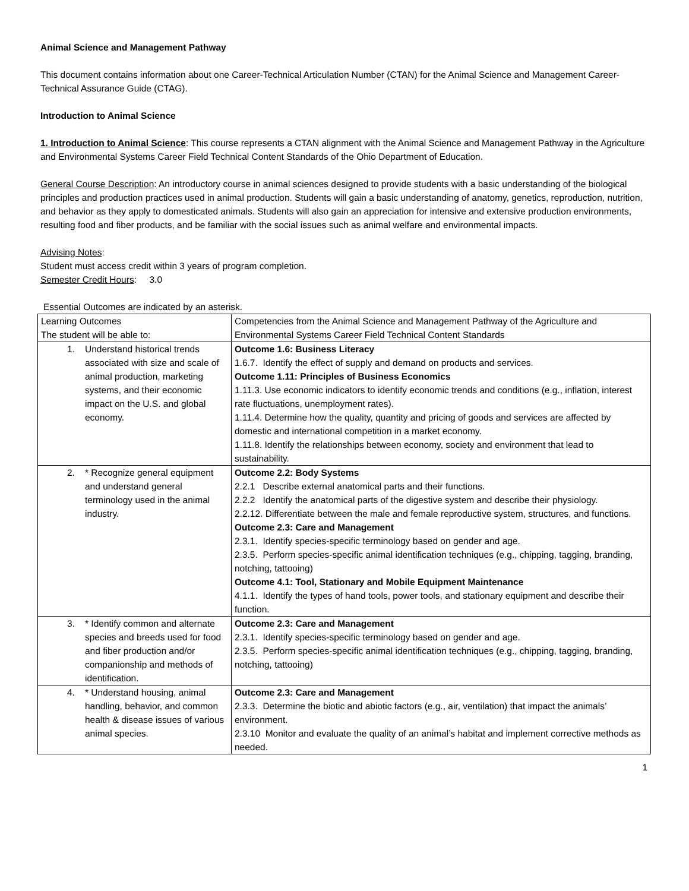Animal Science and Management Pathway
This document contains information about one Career-Technical Articulation Number (CTAN) for the Animal Science and Management Career-Technical Assurance Guide (CTAG).
Introduction to Animal Science
1. Introduction to Animal Science: This course represents a CTAN alignment with the Animal Science and Management Pathway in the Agriculture and Environmental Systems Career Field Technical Content Standards of the Ohio Department of Education.
General Course Description: An introductory course in animal sciences designed to provide students with a basic understanding of the biological principles and production practices used in animal production. Students will gain a basic understanding of anatomy, genetics, reproduction, nutrition, and behavior as they apply to domesticated animals. Students will also gain an appreciation for intensive and extensive production environments, resulting food and fiber products, and be familiar with the social issues such as animal welfare and environmental impacts.
Advising Notes:
Student must access credit within 3 years of program completion.
Semester Credit Hours: 3.0
Essential Outcomes are indicated by an asterisk.
| Learning Outcomes The student will be able to: | Competencies from the Animal Science and Management Pathway of the Agriculture and Environmental Systems Career Field Technical Content Standards |
| 1. Understand historical trends associated with size and scale of animal production, marketing systems, and their economic impact on the U.S. and global economy. | Outcome 1.6: Business Literacy 1.6.7. Identify the effect of supply and demand on products and services. Outcome 1.11: Principles of Business Economics 1.11.3. Use economic indicators to identify economic trends and conditions (e.g., inflation, interest rate fluctuations, unemployment rates). 1.11.4. Determine how the quality, quantity and pricing of goods and services are affected by domestic and international competition in a market economy. 1.11.8. Identify the relationships between economy, society and environment that lead to sustainability. |
| 2. * Recognize general equipment and understand general terminology used in the animal industry. | Outcome 2.2: Body Systems 2.2.1 Describe external anatomical parts and their functions. 2.2.2 Identify the anatomical parts of the digestive system and describe their physiology. 2.2.12. Differentiate between the male and female reproductive system, structures, and functions. Outcome 2.3: Care and Management 2.3.1. Identify species-specific terminology based on gender and age. 2.3.5. Perform species-specific animal identification techniques (e.g., chipping, tagging, branding, notching, tattooing) Outcome 4.1: Tool, Stationary and Mobile Equipment Maintenance 4.1.1. Identify the types of hand tools, power tools, and stationary equipment and describe their function. |
| 3. * Identify common and alternate species and breeds used for food and fiber production and/or companionship and methods of identification. | Outcome 2.3: Care and Management 2.3.1. Identify species-specific terminology based on gender and age. 2.3.5. Perform species-specific animal identification techniques (e.g., chipping, tagging, branding, notching, tattooing) |
| 4. * Understand housing, animal handling, behavior, and common health & disease issues of various animal species. | Outcome 2.3: Care and Management 2.3.3. Determine the biotic and abiotic factors (e.g., air, ventilation) that impact the animals’ environment. 2.3.10 Monitor and evaluate the quality of an animal’s habitat and implement corrective methods as needed. |
1